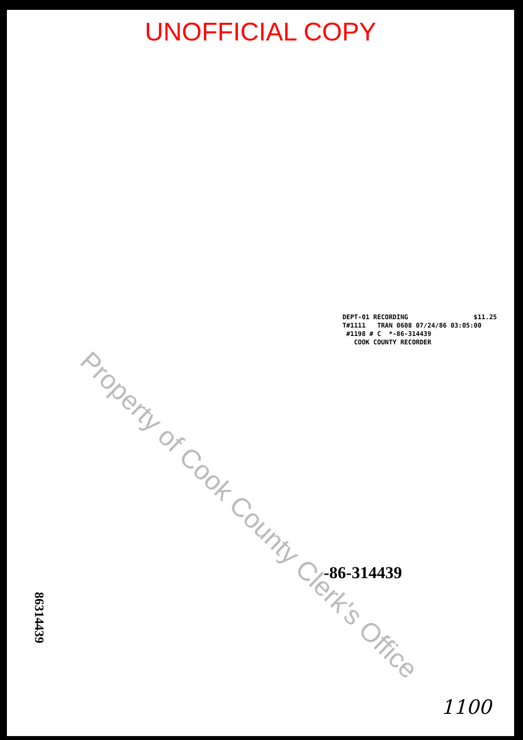UNOFFICIAL COPY
DEPT-01 RECORDING $11.25 T#1111 TRAN 0608 07/24/86 03:05:00 #1198 # C *-86-314439 COOK COUNTY RECORDER
-86-314439
86314439
1100
Property of Cook County Clerk's Office